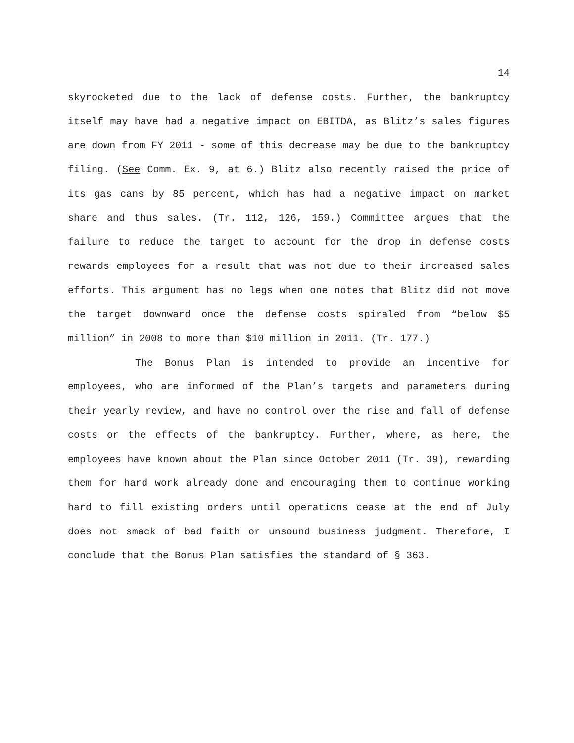14
skyrocketed due to the lack of defense costs. Further, the bankruptcy itself may have had a negative impact on EBITDA, as Blitz’s sales figures are down from FY 2011 - some of this decrease may be due to the bankruptcy filing. (See Comm. Ex. 9, at 6.) Blitz also recently raised the price of its gas cans by 85 percent, which has had a negative impact on market share and thus sales. (Tr. 112, 126, 159.) Committee argues that the failure to reduce the target to account for the drop in defense costs rewards employees for a result that was not due to their increased sales efforts. This argument has no legs when one notes that Blitz did not move the target downward once the defense costs spiraled from “below $5 million” in 2008 to more than $10 million in 2011. (Tr. 177.)
The Bonus Plan is intended to provide an incentive for employees, who are informed of the Plan’s targets and parameters during their yearly review, and have no control over the rise and fall of defense costs or the effects of the bankruptcy. Further, where, as here, the employees have known about the Plan since October 2011 (Tr. 39), rewarding them for hard work already done and encouraging them to continue working hard to fill existing orders until operations cease at the end of July does not smack of bad faith or unsound business judgment. Therefore, I conclude that the Bonus Plan satisfies the standard of § 363.